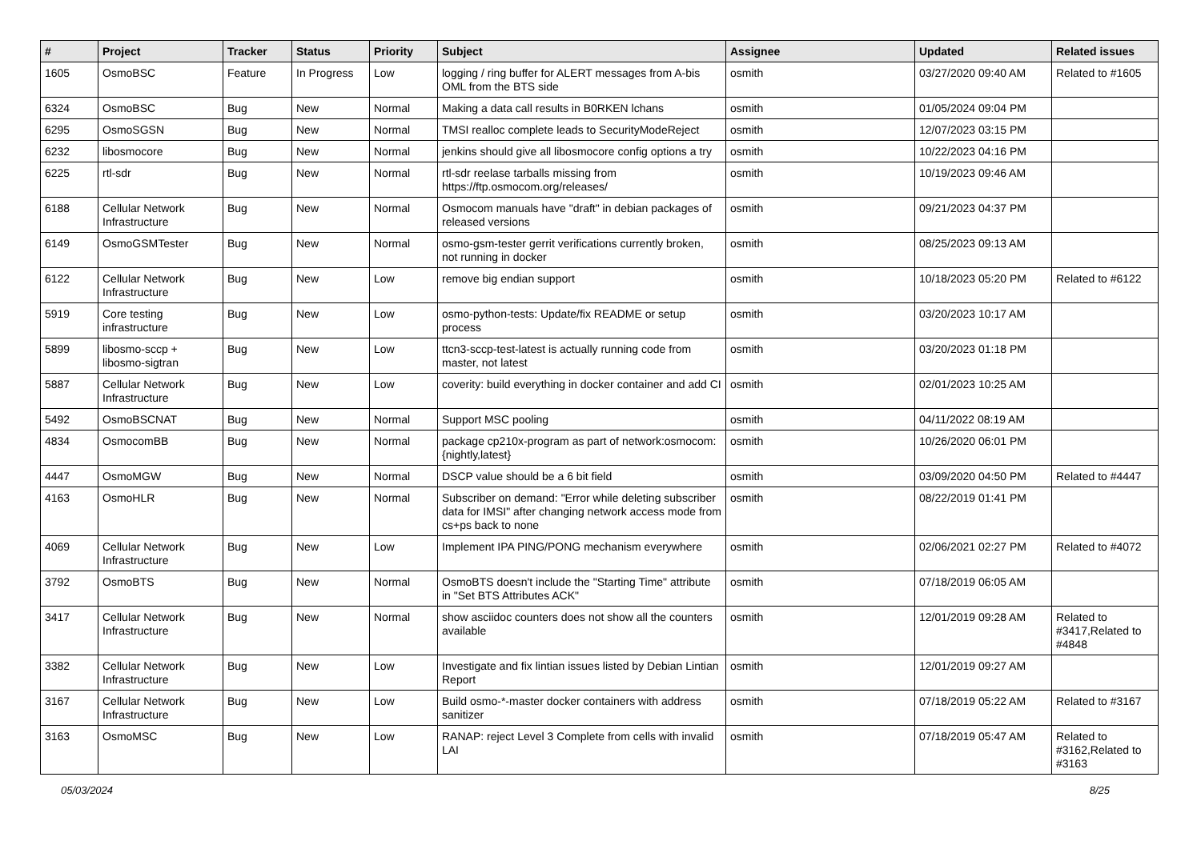| # | Project | Tracker | Status | Priority | Subject | Assignee | Updated | Related issues |
| --- | --- | --- | --- | --- | --- | --- | --- | --- |
| 1605 | OsmoBSC | Feature | In Progress | Low | logging / ring buffer for ALERT messages from A-bis OML from the BTS side | osmith | 03/27/2020 09:40 AM | Related to #1605 |
| 6324 | OsmoBSC | Bug | New | Normal | Making a data call results in B0RKEN lchans | osmith | 01/05/2024 09:04 PM | |
| 6295 | OsmoSGSN | Bug | New | Normal | TMSI realloc complete leads to SecurityModeReject | osmith | 12/07/2023 03:15 PM | |
| 6232 | libosmocore | Bug | New | Normal | jenkins should give all libosmocore config options a try | osmith | 10/22/2023 04:16 PM | |
| 6225 | rtl-sdr | Bug | New | Normal | rtl-sdr reelase tarballs missing from https://ftp.osmocom.org/releases/ | osmith | 10/19/2023 09:46 AM | |
| 6188 | Cellular Network Infrastructure | Bug | New | Normal | Osmocom manuals have "draft" in debian packages of released versions | osmith | 09/21/2023 04:37 PM | |
| 6149 | OsmoGSMTester | Bug | New | Normal | osmo-gsm-tester gerrit verifications currently broken, not running in docker | osmith | 08/25/2023 09:13 AM | |
| 6122 | Cellular Network Infrastructure | Bug | New | Low | remove big endian support | osmith | 10/18/2023 05:20 PM | Related to #6122 |
| 5919 | Core testing infrastructure | Bug | New | Low | osmo-python-tests: Update/fix README or setup process | osmith | 03/20/2023 10:17 AM | |
| 5899 | libosmo-sccp + libosmo-sigtran | Bug | New | Low | ttcn3-sccp-test-latest is actually running code from master, not latest | osmith | 03/20/2023 01:18 PM | |
| 5887 | Cellular Network Infrastructure | Bug | New | Low | coverity: build everything in docker container and add CI | osmith | 02/01/2023 10:25 AM | |
| 5492 | OsmoBSCNAT | Bug | New | Normal | Support MSC pooling | osmith | 04/11/2022 08:19 AM | |
| 4834 | OsmocomBB | Bug | New | Normal | package cp210x-program as part of network:osmocom:{nightly,latest} | osmith | 10/26/2020 06:01 PM | |
| 4447 | OsmoMGW | Bug | New | Normal | DSCP value should be a 6 bit field | osmith | 03/09/2020 04:50 PM | Related to #4447 |
| 4163 | OsmoHLR | Bug | New | Normal | Subscriber on demand: "Error while deleting subscriber data for IMSI" after changing network access mode from cs+ps back to none | osmith | 08/22/2019 01:41 PM | |
| 4069 | Cellular Network Infrastructure | Bug | New | Low | Implement IPA PING/PONG mechanism everywhere | osmith | 02/06/2021 02:27 PM | Related to #4072 |
| 3792 | OsmoBTS | Bug | New | Normal | OsmoBTS doesn't include the "Starting Time" attribute in "Set BTS Attributes ACK" | osmith | 07/18/2019 06:05 AM | |
| 3417 | Cellular Network Infrastructure | Bug | New | Normal | show asciidoc counters does not show all the counters available | osmith | 12/01/2019 09:28 AM | Related to #3417,Related to #4848 |
| 3382 | Cellular Network Infrastructure | Bug | New | Low | Investigate and fix lintian issues listed by Debian Lintian Report | osmith | 12/01/2019 09:27 AM | |
| 3167 | Cellular Network Infrastructure | Bug | New | Low | Build osmo-*-master docker containers with address sanitizer | osmith | 07/18/2019 05:22 AM | Related to #3167 |
| 3163 | OsmoMSC | Bug | New | Low | RANAP: reject Level 3 Complete from cells with invalid LAI | osmith | 07/18/2019 05:47 AM | Related to #3162,Related to #3163 |
05/03/2024 8/25